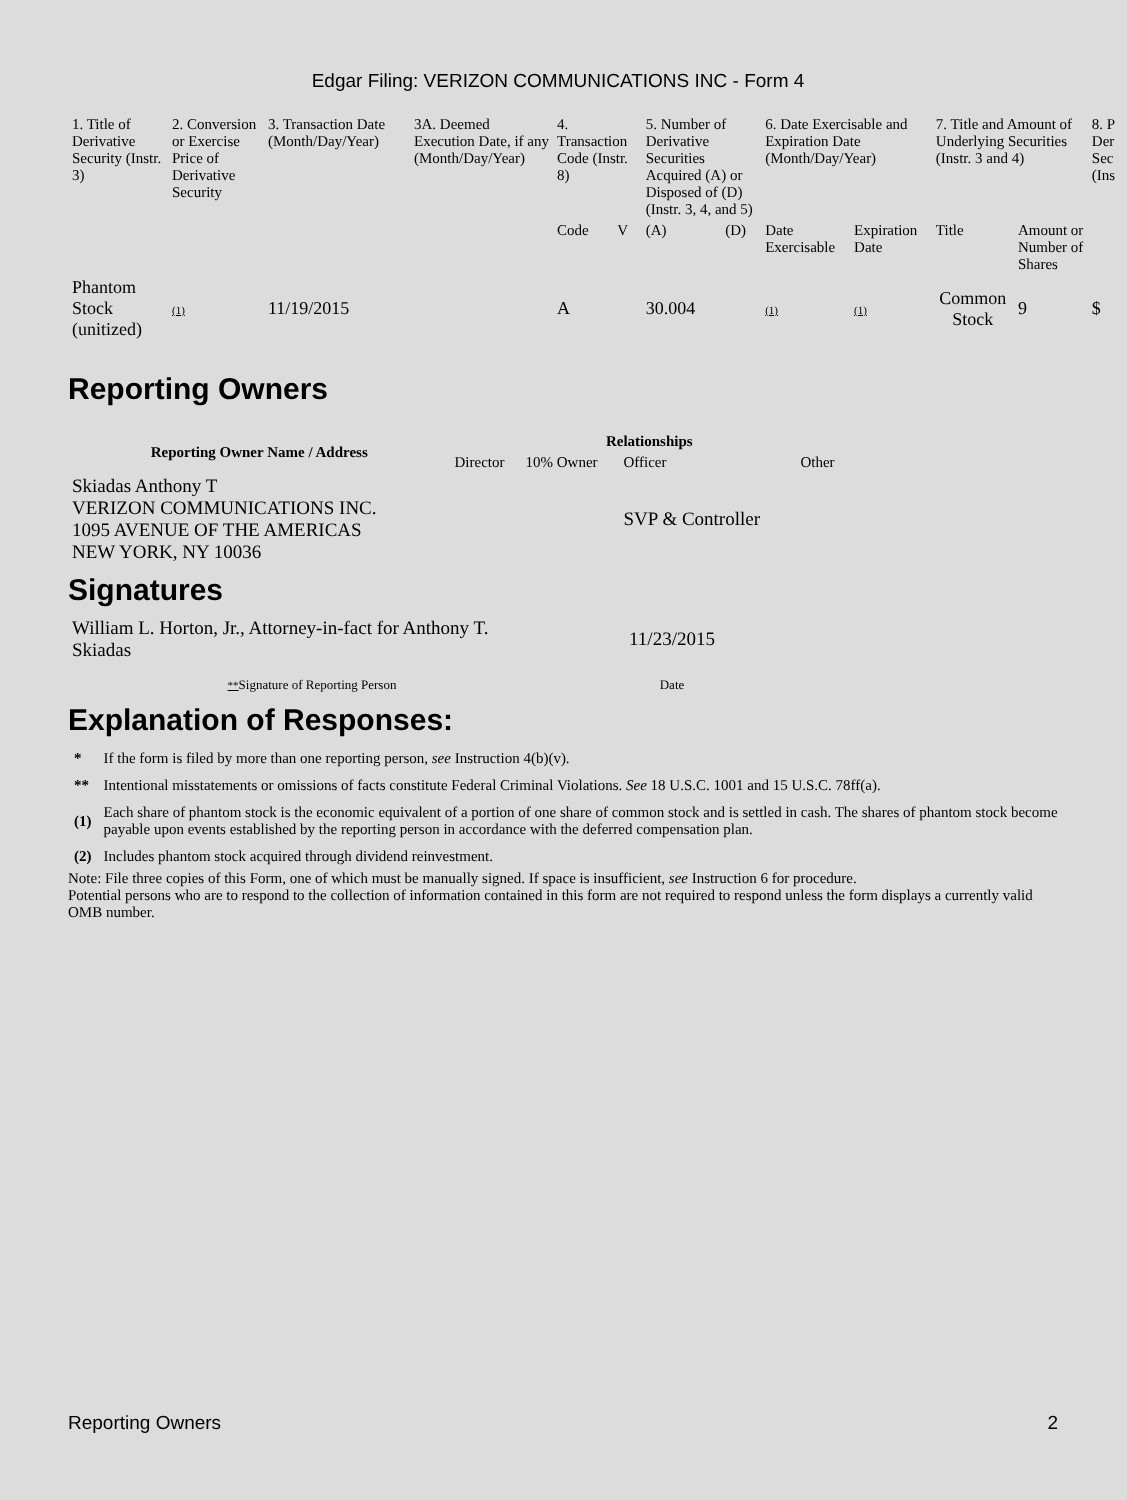Edgar Filing: VERIZON COMMUNICATIONS INC - Form 4
| 1. Title of Derivative Security (Instr. 3) | 2. Conversion or Exercise Price of Derivative Security | 3. Transaction Date (Month/Day/Year) | 3A. Deemed Execution Date, if any (Month/Day/Year) | 4. Transaction Code (Instr. 8) | | 5. Number of Derivative Securities Acquired (A) or Disposed of (D) (Instr. 3, 4, and 5) | | 6. Date Exercisable and Expiration Date (Month/Day/Year) | | 7. Title and Amount of Underlying Securities (Instr. 3 and 4) | | 8. P Der Sec (Ins |
| | | | | Code | V | (A) | (D) | Date Exercisable | Expiration Date | Title | Amount or Number of Shares | |
| Phantom Stock (unitized) | (1) | 11/19/2015 | | A | | 30.004 | | (1) | (1) | Common Stock | 9 | $ |
Reporting Owners
| Reporting Owner Name / Address | Relationships | | | |
| --- | --- | --- | --- | --- |
| | Director | 10% Owner | Officer | Other |
| Skiadas Anthony T VERIZON COMMUNICATIONS INC. 1095 AVENUE OF THE AMERICAS NEW YORK, NY 10036 | | | SVP & Controller | |
Signatures
| William L. Horton, Jr., Attorney-in-fact for Anthony T. Skiadas | 11/23/2015 |
| ** Signature of Reporting Person | Date |
Explanation of Responses:
| * | If the form is filed by more than one reporting person, see Instruction 4(b)(v). |
| ** | Intentional misstatements or omissions of facts constitute Federal Criminal Violations. See 18 U.S.C. 1001 and 15 U.S.C. 78ff(a). |
| (1) | Each share of phantom stock is the economic equivalent of a portion of one share of common stock and is settled in cash. The shares of phantom stock become payable upon events established by the reporting person in accordance with the deferred compensation plan. |
| (2) | Includes phantom stock acquired through dividend reinvestment. |
Note: File three copies of this Form, one of which must be manually signed. If space is insufficient, see Instruction 6 for procedure.
Potential persons who are to respond to the collection of information contained in this form are not required to respond unless the form displays a currently valid OMB number.
Reporting Owners 2